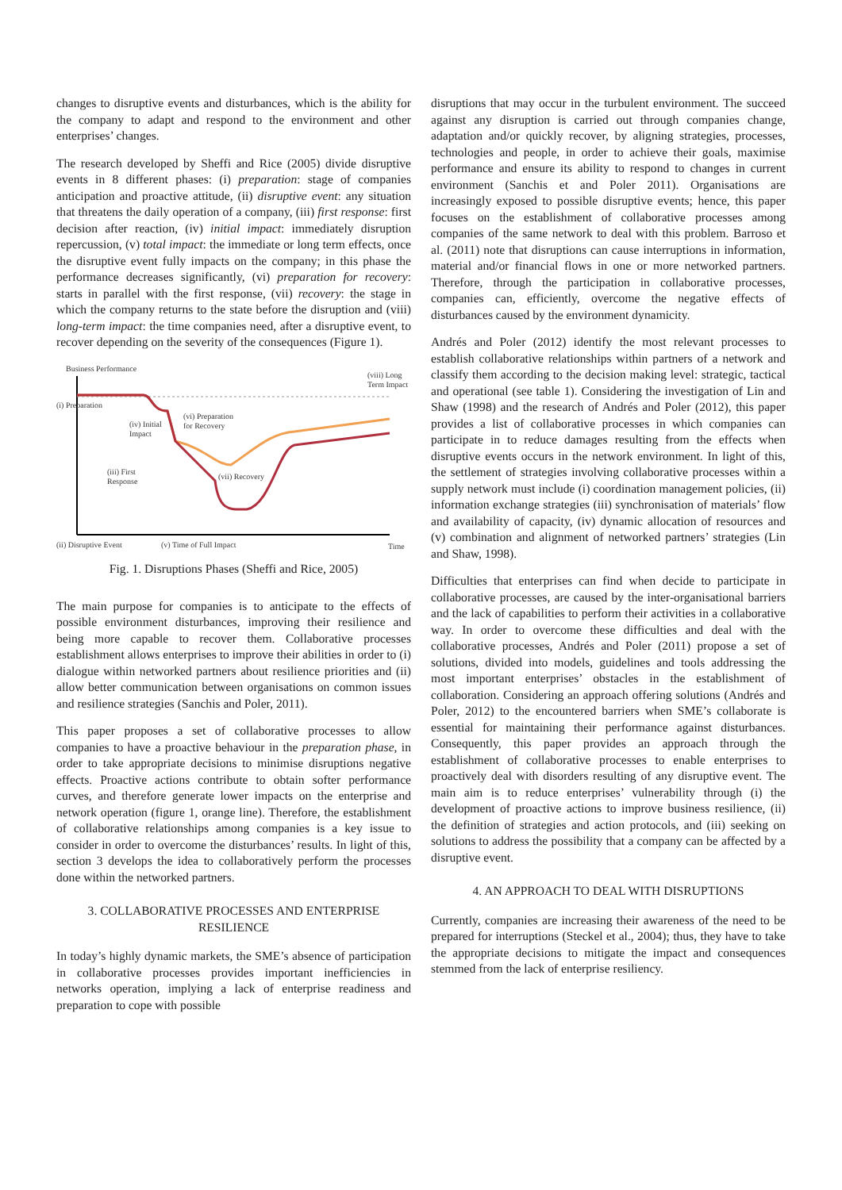changes to disruptive events and disturbances, which is the ability for the company to adapt and respond to the environment and other enterprises’ changes.
The research developed by Sheffi and Rice (2005) divide disruptive events in 8 different phases: (i) preparation: stage of companies anticipation and proactive attitude, (ii) disruptive event: any situation that threatens the daily operation of a company, (iii) first response: first decision after reaction, (iv) initial impact: immediately disruption repercussion, (v) total impact: the immediate or long term effects, once the disruptive event fully impacts on the company; in this phase the performance decreases significantly, (vi) preparation for recovery: starts in parallel with the first response, (vii) recovery: the stage in which the company returns to the state before the disruption and (viii) long-term impact: the time companies need, after a disruptive event, to recover depending on the severity of the consequences (Figure 1).
Business Performance
(i) Preparation
(iv) Initial
Impact
(vi) Preparation
for Recovery
(iii) First
Response
(vii) Recovery
(viii) Long
Term Impact
(ii) Disruptive Event
(v) Time of Full Impact
Time
Fig. 1. Disruptions Phases (Sheffi and Rice, 2005)
The main purpose for companies is to anticipate to the effects of possible environment disturbances, improving their resilience and being more capable to recover them. Collaborative processes establishment allows enterprises to improve their abilities in order to (i) dialogue within networked partners about resilience priorities and (ii) allow better communication between organisations on common issues and resilience strategies (Sanchis and Poler, 2011).
This paper proposes a set of collaborative processes to allow companies to have a proactive behaviour in the preparation phase, in order to take appropriate decisions to minimise disruptions negative effects. Proactive actions contribute to obtain softer performance curves, and therefore generate lower impacts on the enterprise and network operation (figure 1, orange line). Therefore, the establishment of collaborative relationships among companies is a key issue to consider in order to overcome the disturbances’ results. In light of this, section 3 develops the idea to collaboratively perform the processes done within the networked partners.
3. COLLABORATIVE PROCESSES AND ENTERPRISE RESILIENCE
In today’s highly dynamic markets, the SME’s absence of participation in collaborative processes provides important inefficiencies in networks operation, implying a lack of enterprise readiness and preparation to cope with possible
disruptions that may occur in the turbulent environment. The succeed against any disruption is carried out through companies change, adaptation and/or quickly recover, by aligning strategies, processes, technologies and people, in order to achieve their goals, maximise performance and ensure its ability to respond to changes in current environment (Sanchis et and Poler 2011). Organisations are increasingly exposed to possible disruptive events; hence, this paper focuses on the establishment of collaborative processes among companies of the same network to deal with this problem. Barroso et al. (2011) note that disruptions can cause interruptions in information, material and/or financial flows in one or more networked partners. Therefore, through the participation in collaborative processes, companies can, efficiently, overcome the negative effects of disturbances caused by the environment dynamicity.
Andrés and Poler (2012) identify the most relevant processes to establish collaborative relationships within partners of a network and classify them according to the decision making level: strategic, tactical and operational (see table 1). Considering the investigation of Lin and Shaw (1998) and the research of Andrés and Poler (2012), this paper provides a list of collaborative processes in which companies can participate in to reduce damages resulting from the effects when disruptive events occurs in the network environment. In light of this, the settlement of strategies involving collaborative processes within a supply network must include (i) coordination management policies, (ii) information exchange strategies (iii) synchronisation of materials’ flow and availability of capacity, (iv) dynamic allocation of resources and (v) combination and alignment of networked partners’ strategies (Lin and Shaw, 1998).
Difficulties that enterprises can find when decide to participate in collaborative processes, are caused by the inter-organisational barriers and the lack of capabilities to perform their activities in a collaborative way. In order to overcome these difficulties and deal with the collaborative processes, Andrés and Poler (2011) propose a set of solutions, divided into models, guidelines and tools addressing the most important enterprises’ obstacles in the establishment of collaboration. Considering an approach offering solutions (Andrés and Poler, 2012) to the encountered barriers when SME’s collaborate is essential for maintaining their performance against disturbances. Consequently, this paper provides an approach through the establishment of collaborative processes to enable enterprises to proactively deal with disorders resulting of any disruptive event. The main aim is to reduce enterprises’ vulnerability through (i) the development of proactive actions to improve business resilience, (ii) the definition of strategies and action protocols, and (iii) seeking on solutions to address the possibility that a company can be affected by a disruptive event.
4. AN APPROACH TO DEAL WITH DISRUPTIONS
Currently, companies are increasing their awareness of the need to be prepared for interruptions (Steckel et al., 2004); thus, they have to take the appropriate decisions to mitigate the impact and consequences stemmed from the lack of enterprise resiliency.